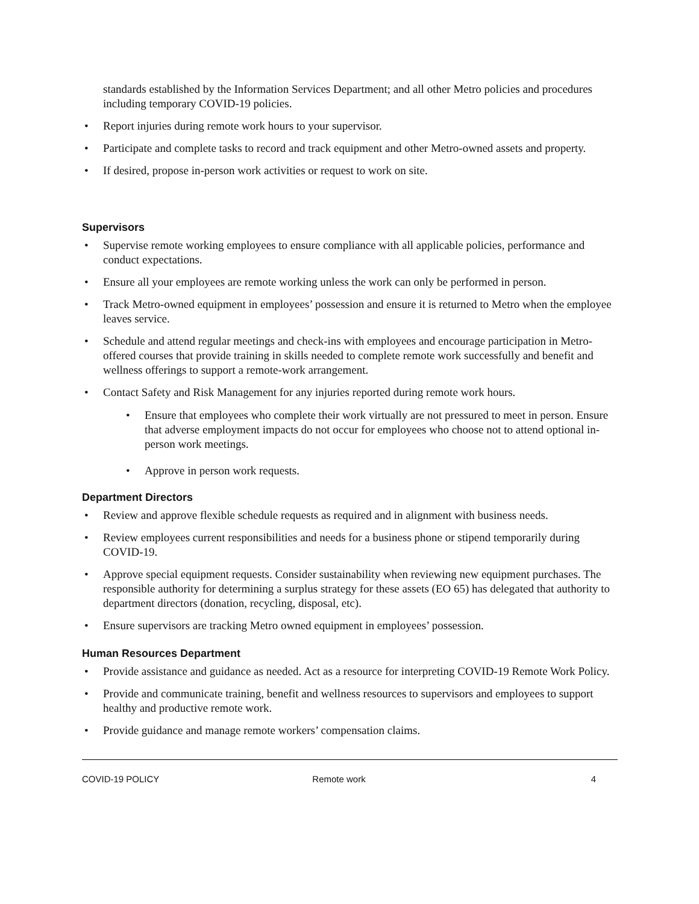standards established by the Information Services Department; and all other Metro policies and procedures including temporary COVID-19 policies.
• Report injuries during remote work hours to your supervisor.
• Participate and complete tasks to record and track equipment and other Metro-owned assets and property.
• If desired, propose in-person work activities or request to work on site.
Supervisors
• Supervise remote working employees to ensure compliance with all applicable policies, performance and conduct expectations.
• Ensure all your employees are remote working unless the work can only be performed in person.
• Track Metro-owned equipment in employees’ possession and ensure it is returned to Metro when the employee leaves service.
• Schedule and attend regular meetings and check-ins with employees and encourage participation in Metro-offered courses that provide training in skills needed to complete remote work successfully and benefit and wellness offerings to support a remote-work arrangement.
• Contact Safety and Risk Management for any injuries reported during remote work hours.
• Ensure that employees who complete their work virtually are not pressured to meet in person. Ensure that adverse employment impacts do not occur for employees who choose not to attend optional in-person work meetings.
• Approve in person work requests.
Department Directors
• Review and approve flexible schedule requests as required and in alignment with business needs.
• Review employees current responsibilities and needs for a business phone or stipend temporarily during COVID-19.
• Approve special equipment requests. Consider sustainability when reviewing new equipment purchases. The responsible authority for determining a surplus strategy for these assets (EO 65) has delegated that authority to department directors (donation, recycling, disposal, etc).
• Ensure supervisors are tracking Metro owned equipment in employees’ possession.
Human Resources Department
• Provide assistance and guidance as needed. Act as a resource for interpreting COVID-19 Remote Work Policy.
• Provide and communicate training, benefit and wellness resources to supervisors and employees to support healthy and productive remote work.
• Provide guidance and manage remote workers’ compensation claims.
COVID-19 POLICY Remote work 4